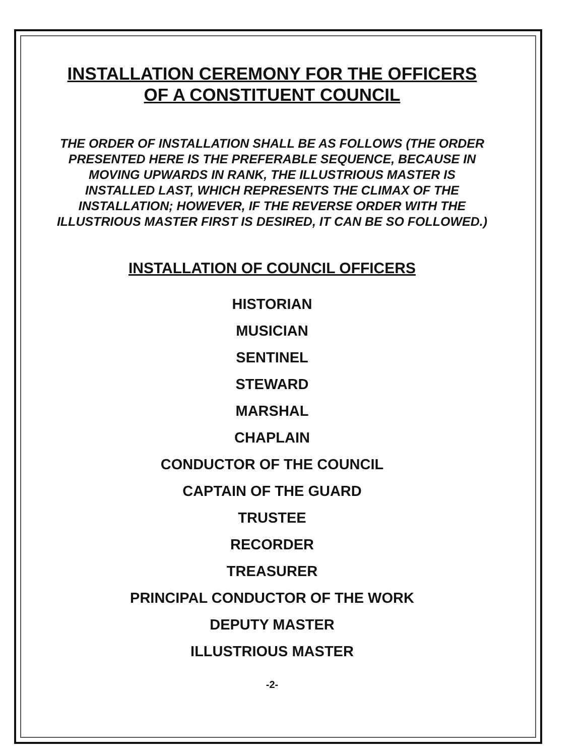INSTALLATION CEREMONY FOR THE OFFICERS
OF A CONSTITUENT COUNCIL
THE ORDER OF INSTALLATION SHALL BE AS FOLLOWS (THE ORDER PRESENTED HERE IS THE PREFERABLE SEQUENCE, BECAUSE IN MOVING UPWARDS IN RANK, THE ILLUSTRIOUS MASTER IS INSTALLED LAST, WHICH REPRESENTS THE CLIMAX OF THE INSTALLATION; HOWEVER, IF THE REVERSE ORDER WITH THE ILLUSTRIOUS MASTER FIRST IS DESIRED, IT CAN BE SO FOLLOWED.)
INSTALLATION OF COUNCIL OFFICERS
HISTORIAN
MUSICIAN
SENTINEL
STEWARD
MARSHAL
CHAPLAIN
CONDUCTOR OF THE COUNCIL
CAPTAIN OF THE GUARD
TRUSTEE
RECORDER
TREASURER
PRINCIPAL CONDUCTOR OF THE WORK
DEPUTY MASTER
ILLUSTRIOUS MASTER
-2-